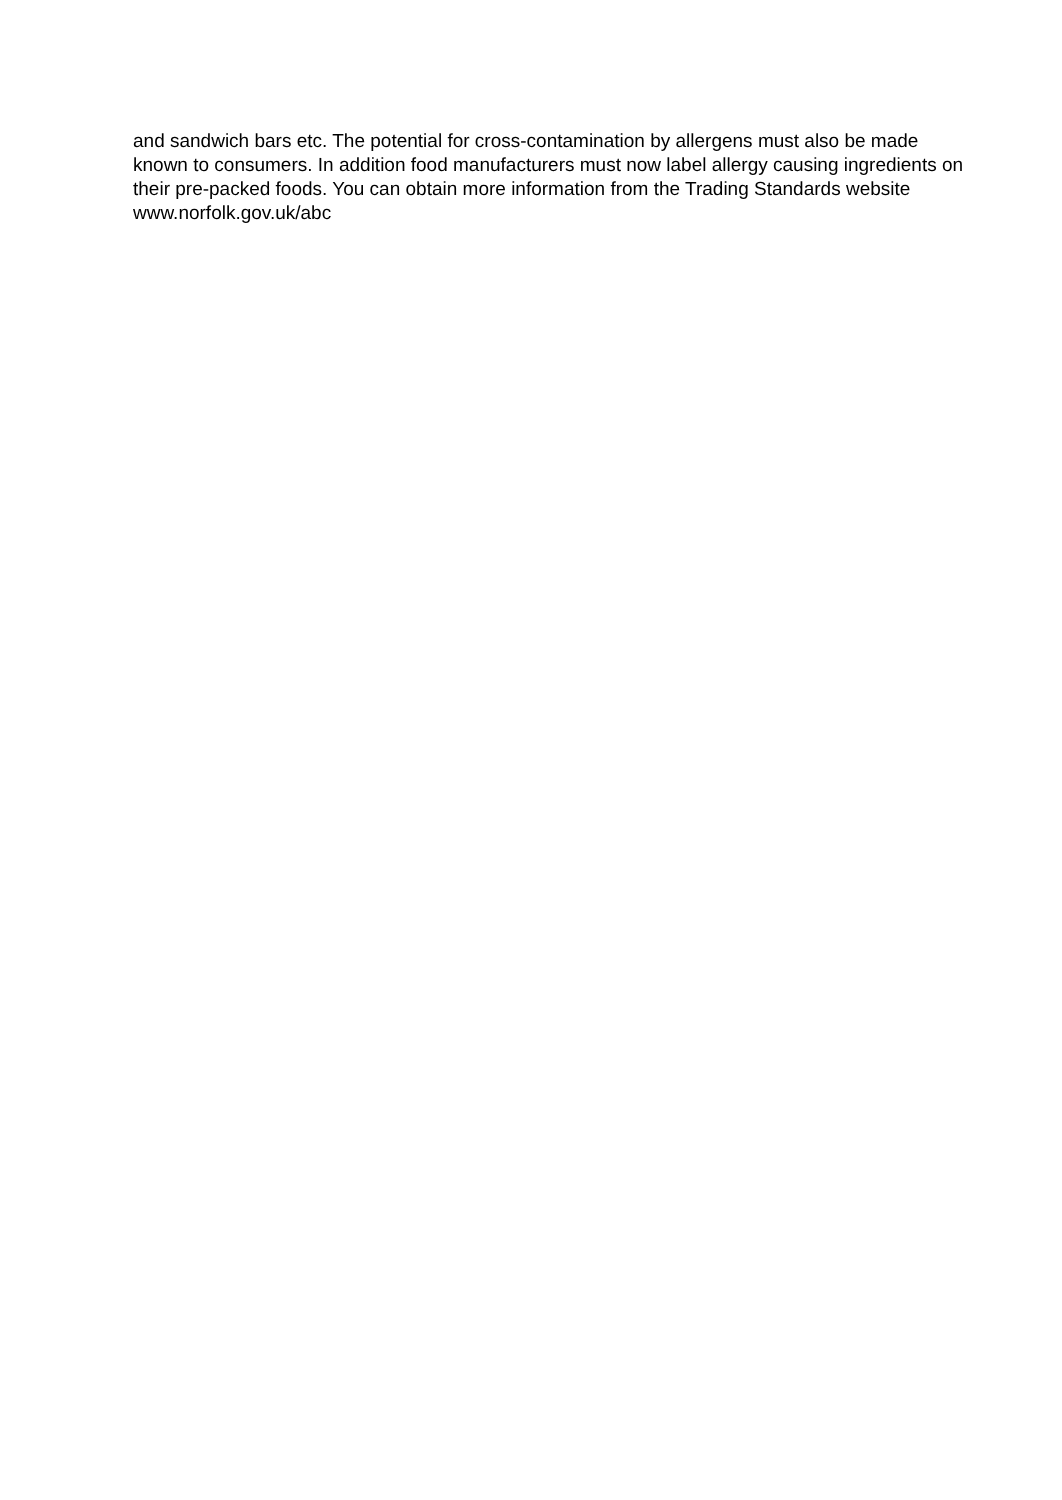and sandwich bars etc. The potential for cross-contamination by allergens must also be made known to consumers. In addition food manufacturers must now label allergy causing ingredients on their pre-packed foods. You can obtain more information from the Trading Standards website www.norfolk.gov.uk/abc